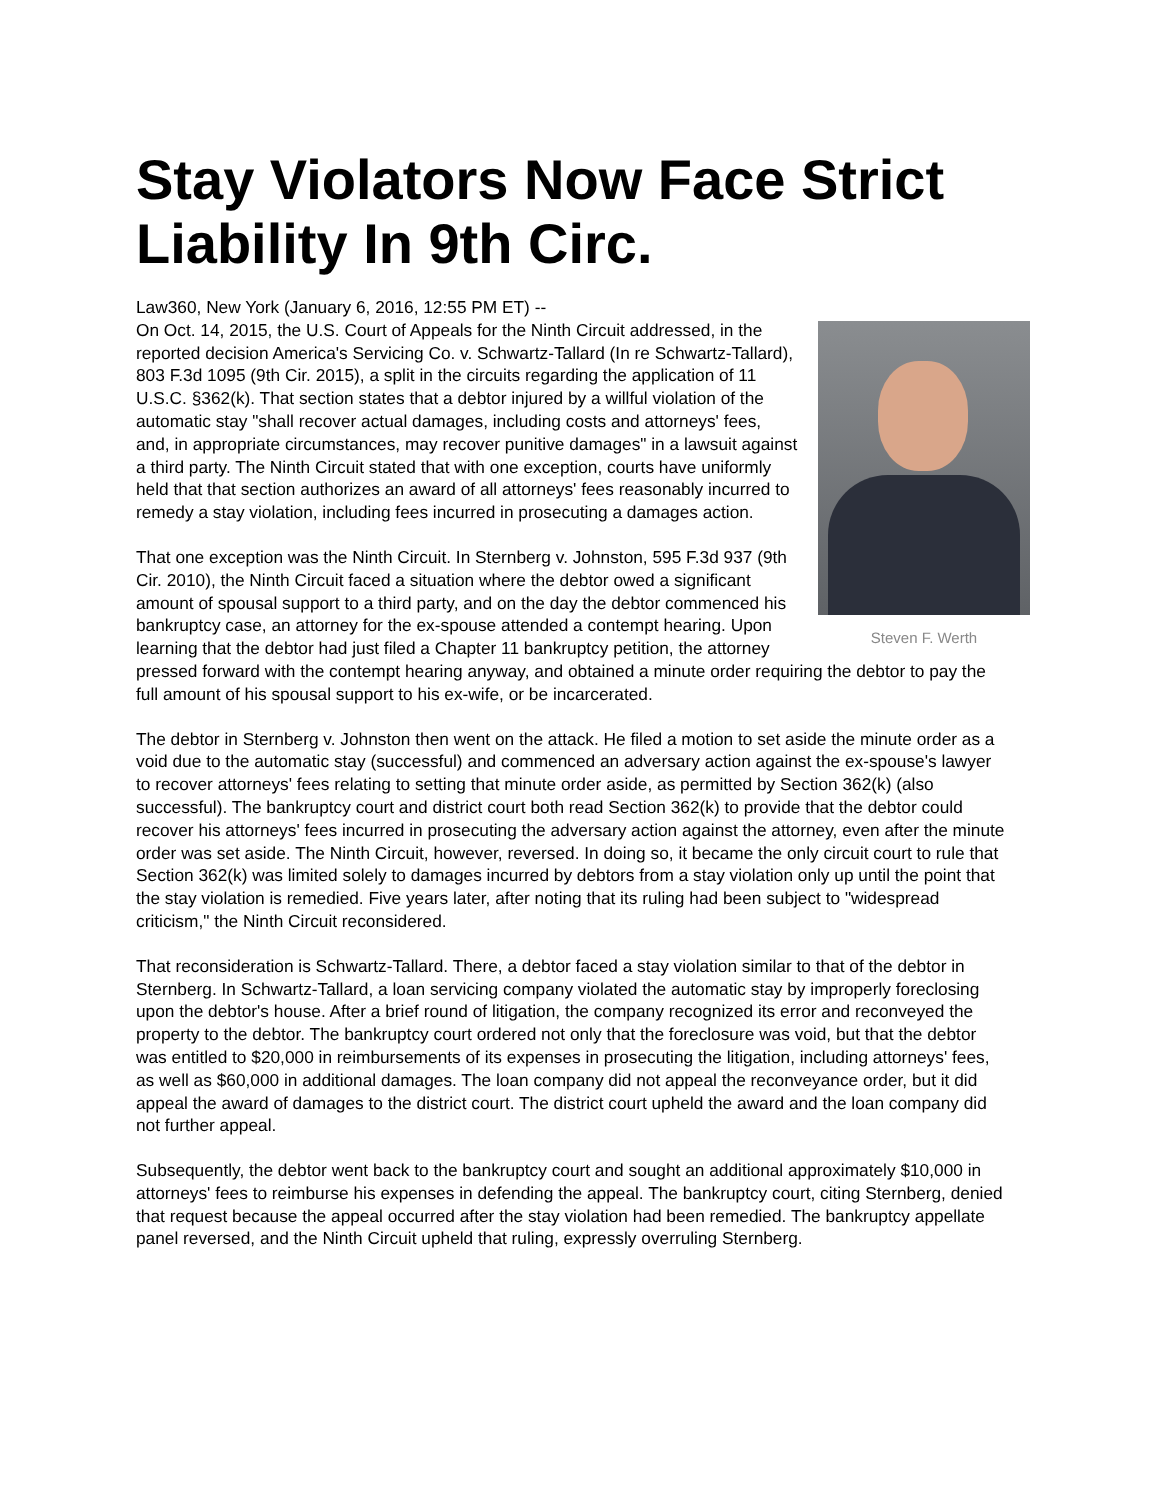Stay Violators Now Face Strict Liability In 9th Circ.
Law360, New York (January 6, 2016, 12:55 PM ET) --
Steven F. Werth
On Oct. 14, 2015, the U.S. Court of Appeals for the Ninth Circuit addressed, in the reported decision America's Servicing Co. v. Schwartz-Tallard (In re Schwartz-Tallard), 803 F.3d 1095 (9th Cir. 2015), a split in the circuits regarding the application of 11 U.S.C. §362(k). That section states that a debtor injured by a willful violation of the automatic stay "shall recover actual damages, including costs and attorneys' fees, and, in appropriate circumstances, may recover punitive damages" in a lawsuit against a third party. The Ninth Circuit stated that with one exception, courts have uniformly held that that section authorizes an award of all attorneys' fees reasonably incurred to remedy a stay violation, including fees incurred in prosecuting a damages action.
That one exception was the Ninth Circuit. In Sternberg v. Johnston, 595 F.3d 937 (9th Cir. 2010), the Ninth Circuit faced a situation where the debtor owed a significant amount of spousal support to a third party, and on the day the debtor commenced his bankruptcy case, an attorney for the ex-spouse attended a contempt hearing. Upon learning that the debtor had just filed a Chapter 11 bankruptcy petition, the attorney pressed forward with the contempt hearing anyway, and obtained a minute order requiring the debtor to pay the full amount of his spousal support to his ex-wife, or be incarcerated.
The debtor in Sternberg v. Johnston then went on the attack. He filed a motion to set aside the minute order as a void due to the automatic stay (successful) and commenced an adversary action against the ex-spouse's lawyer to recover attorneys' fees relating to setting that minute order aside, as permitted by Section 362(k) (also successful). The bankruptcy court and district court both read Section 362(k) to provide that the debtor could recover his attorneys' fees incurred in prosecuting the adversary action against the attorney, even after the minute order was set aside. The Ninth Circuit, however, reversed. In doing so, it became the only circuit court to rule that Section 362(k) was limited solely to damages incurred by debtors from a stay violation only up until the point that the stay violation is remedied. Five years later, after noting that its ruling had been subject to "widespread criticism," the Ninth Circuit reconsidered.
That reconsideration is Schwartz-Tallard. There, a debtor faced a stay violation similar to that of the debtor in Sternberg. In Schwartz-Tallard, a loan servicing company violated the automatic stay by improperly foreclosing upon the debtor's house. After a brief round of litigation, the company recognized its error and reconveyed the property to the debtor. The bankruptcy court ordered not only that the foreclosure was void, but that the debtor was entitled to $20,000 in reimbursements of its expenses in prosecuting the litigation, including attorneys' fees, as well as $60,000 in additional damages. The loan company did not appeal the reconveyance order, but it did appeal the award of damages to the district court. The district court upheld the award and the loan company did not further appeal.
Subsequently, the debtor went back to the bankruptcy court and sought an additional approximately $10,000 in attorneys' fees to reimburse his expenses in defending the appeal. The bankruptcy court, citing Sternberg, denied that request because the appeal occurred after the stay violation had been remedied. The bankruptcy appellate panel reversed, and the Ninth Circuit upheld that ruling, expressly overruling Sternberg.